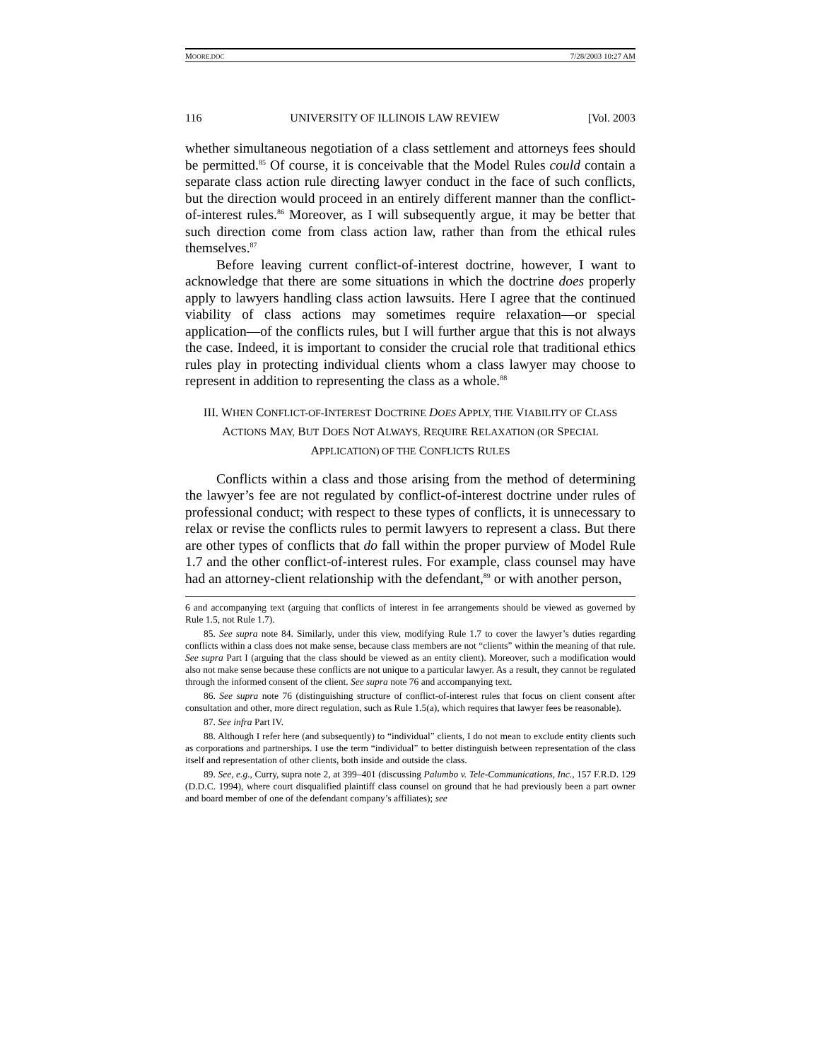MOORE.DOC 7/28/2003 10:27 AM
116 UNIVERSITY OF ILLINOIS LAW REVIEW [Vol. 2003
whether simultaneous negotiation of a class settlement and attorneys fees should be permitted.<sup>85</sup> Of course, it is conceivable that the Model Rules could contain a separate class action rule directing lawyer conduct in the face of such conflicts, but the direction would proceed in an entirely different manner than the conflict-of-interest rules.<sup>86</sup> Moreover, as I will subsequently argue, it may be better that such direction come from class action law, rather than from the ethical rules themselves.<sup>87</sup>
Before leaving current conflict-of-interest doctrine, however, I want to acknowledge that there are some situations in which the doctrine does properly apply to lawyers handling class action lawsuits. Here I agree that the continued viability of class actions may sometimes require relaxation—or special application—of the conflicts rules, but I will further argue that this is not always the case. Indeed, it is important to consider the crucial role that traditional ethics rules play in protecting individual clients whom a class lawyer may choose to represent in addition to representing the class as a whole.<sup>88</sup>
III. WHEN CONFLICT-OF-INTEREST DOCTRINE DOES APPLY, THE VIABILITY OF CLASS ACTIONS MAY, BUT DOES NOT ALWAYS, REQUIRE RELAXATION (OR SPECIAL APPLICATION) OF THE CONFLICTS RULES
Conflicts within a class and those arising from the method of determining the lawyer’s fee are not regulated by conflict-of-interest doctrine under rules of professional conduct; with respect to these types of conflicts, it is unnecessary to relax or revise the conflicts rules to permit lawyers to represent a class. But there are other types of conflicts that do fall within the proper purview of Model Rule 1.7 and the other conflict-of-interest rules. For example, class counsel may have had an attorney-client relationship with the defendant,<sup>89</sup> or with another person,
6 and accompanying text (arguing that conflicts of interest in fee arrangements should be viewed as governed by Rule 1.5, not Rule 1.7).
85. See supra note 84. Similarly, under this view, modifying Rule 1.7 to cover the lawyer’s duties regarding conflicts within a class does not make sense, because class members are not “clients” within the meaning of that rule. See supra Part I (arguing that the class should be viewed as an entity client). Moreover, such a modification would also not make sense because these conflicts are not unique to a particular lawyer. As a result, they cannot be regulated through the informed consent of the client. See supra note 76 and accompanying text.
86. See supra note 76 (distinguishing structure of conflict-of-interest rules that focus on client consent after consultation and other, more direct regulation, such as Rule 1.5(a), which requires that lawyer fees be reasonable).
87. See infra Part IV.
88. Although I refer here (and subsequently) to “individual” clients, I do not mean to exclude entity clients such as corporations and partnerships. I use the term “individual” to better distinguish between representation of the class itself and representation of other clients, both inside and outside the class.
89. See, e.g., Curry, supra note 2, at 399–401 (discussing Palumbo v. Tele-Communications, Inc., 157 F.R.D. 129 (D.D.C. 1994), where court disqualified plaintiff class counsel on ground that he had previously been a part owner and board member of one of the defendant company’s affiliates); see